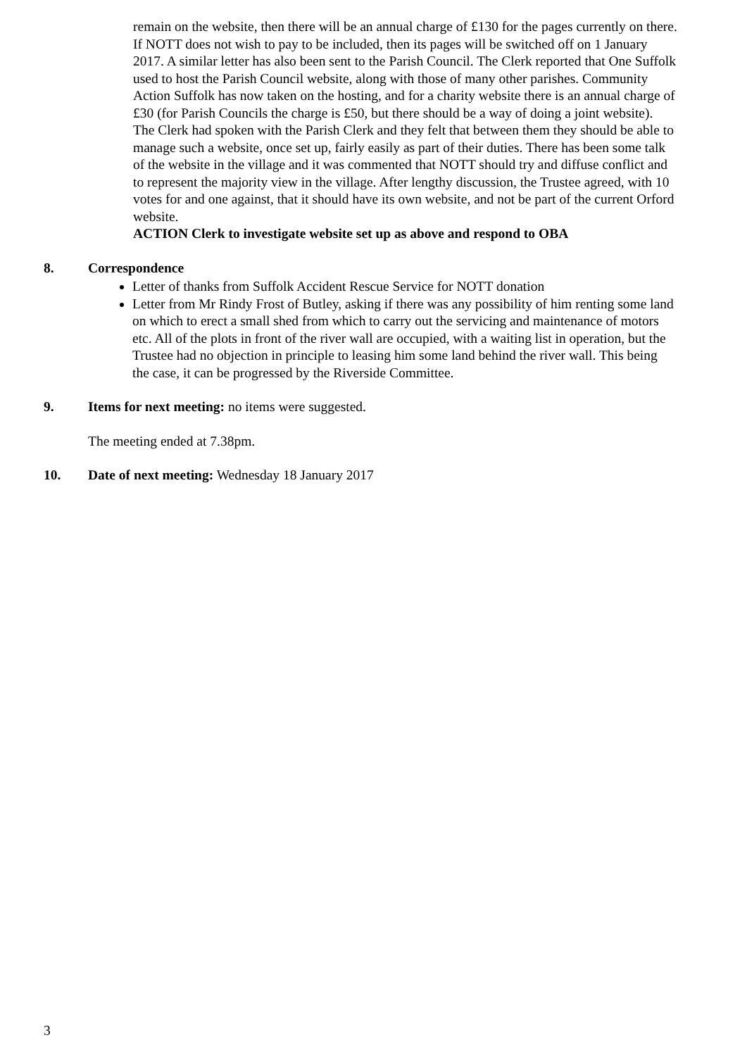remain on the website, then there will be an annual charge of £130 for the pages currently on there. If NOTT does not wish to pay to be included, then its pages will be switched off on 1 January 2017. A similar letter has also been sent to the Parish Council. The Clerk reported that One Suffolk used to host the Parish Council website, along with those of many other parishes. Community Action Suffolk has now taken on the hosting, and for a charity website there is an annual charge of £30 (for Parish Councils the charge is £50, but there should be a way of doing a joint website). The Clerk had spoken with the Parish Clerk and they felt that between them they should be able to manage such a website, once set up, fairly easily as part of their duties. There has been some talk of the website in the village and it was commented that NOTT should try and diffuse conflict and to represent the majority view in the village. After lengthy discussion, the Trustee agreed, with 10 votes for and one against, that it should have its own website, and not be part of the current Orford website.
ACTION Clerk to investigate website set up as above and respond to OBA
8. Correspondence
Letter of thanks from Suffolk Accident Rescue Service for NOTT donation
Letter from Mr Rindy Frost of Butley, asking if there was any possibility of him renting some land on which to erect a small shed from which to carry out the servicing and maintenance of motors etc. All of the plots in front of the river wall are occupied, with a waiting list in operation, but the Trustee had no objection in principle to leasing him some land behind the river wall. This being the case, it can be progressed by the Riverside Committee.
9. Items for next meeting: no items were suggested.
The meeting ended at 7.38pm.
10. Date of next meeting: Wednesday 18 January 2017
3